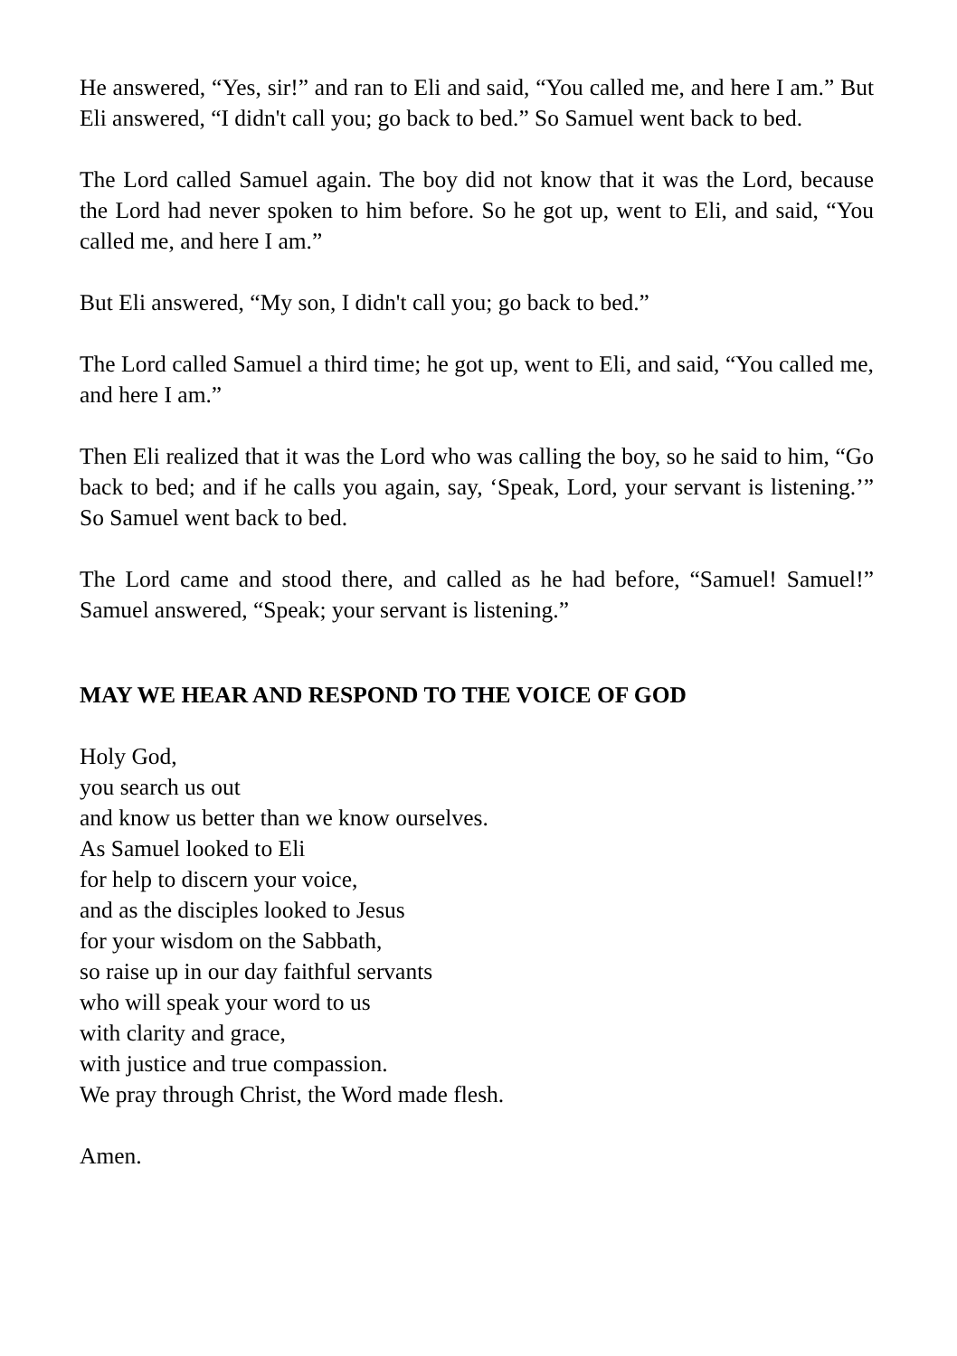He answered, “Yes, sir!” and ran to Eli and said, “You called me, and here I am.” But Eli answered, “I didn't call you; go back to bed.” So Samuel went back to bed.
The Lord called Samuel again. The boy did not know that it was the Lord, because the Lord had never spoken to him before. So he got up, went to Eli, and said, “You called me, and here I am.”
But Eli answered, “My son, I didn't call you; go back to bed.”
The Lord called Samuel a third time; he got up, went to Eli, and said, “You called me, and here I am.”
Then Eli realized that it was the Lord who was calling the boy, so he said to him, “Go back to bed; and if he calls you again, say, ‘Speak, Lord, your servant is listening.’” So Samuel went back to bed.
The Lord came and stood there, and called as he had before, “Samuel! Samuel!” Samuel answered, “Speak; your servant is listening.”
MAY WE HEAR AND RESPOND TO THE VOICE OF GOD
Holy God,
you search us out
and know us better than we know ourselves.
As Samuel looked to Eli
for help to discern your voice,
and as the disciples looked to Jesus
for your wisdom on the Sabbath,
so raise up in our day faithful servants
who will speak your word to us
with clarity and grace,
with justice and true compassion.
We pray through Christ, the Word made flesh.
Amen.